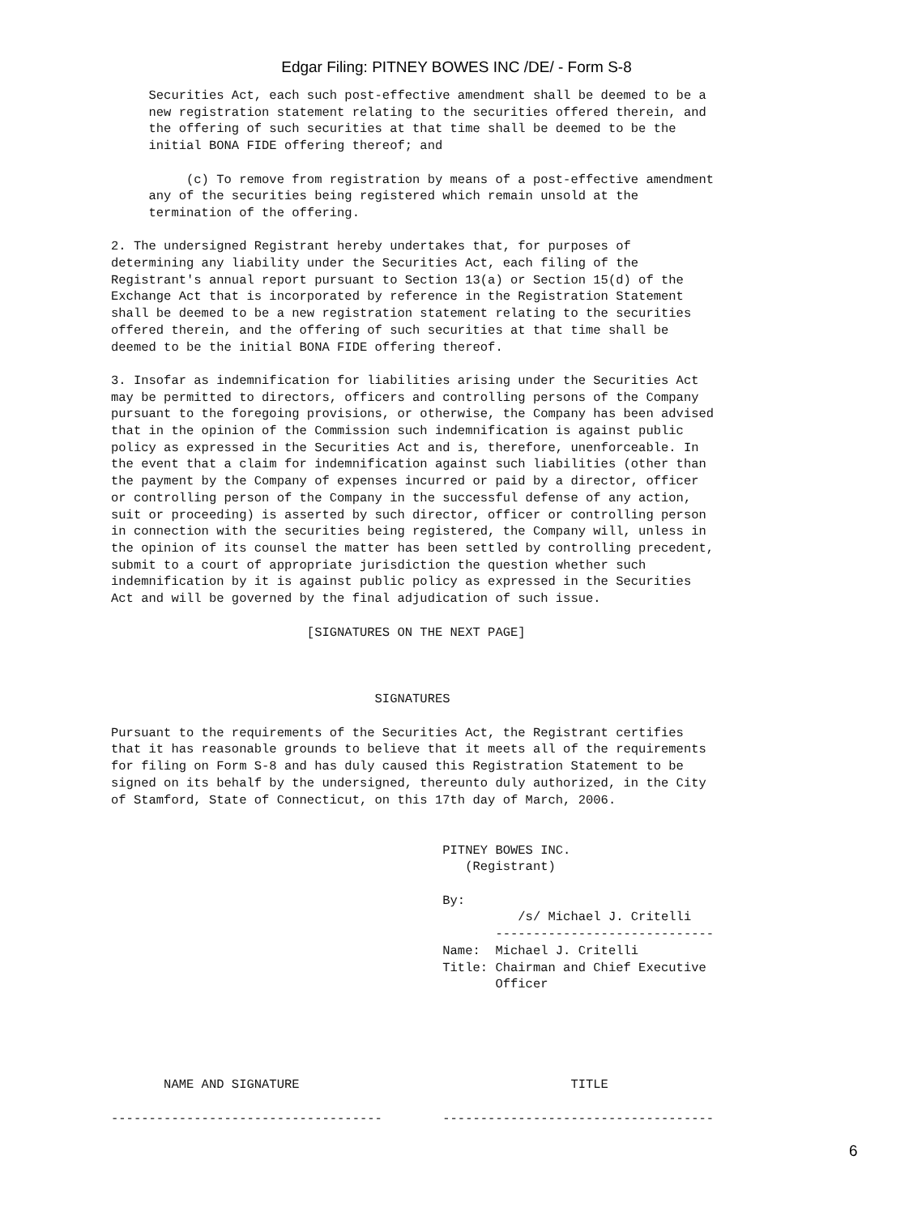Edgar Filing: PITNEY BOWES INC /DE/ - Form S-8
     Securities Act, each such post-effective amendment shall be deemed to be a
     new registration statement relating to the securities offered therein, and
     the offering of such securities at that time shall be deemed to be the
     initial BONA FIDE offering thereof; and

          (c) To remove from registration by means of a post-effective amendment
     any of the securities being registered which remain unsold at the
     termination of the offering.

2. The undersigned Registrant hereby undertakes that, for purposes of
determining any liability under the Securities Act, each filing of the
Registrant's annual report pursuant to Section 13(a) or Section 15(d) of the
Exchange Act that is incorporated by reference in the Registration Statement
shall be deemed to be a new registration statement relating to the securities
offered therein, and the offering of such securities at that time shall be
deemed to be the initial BONA FIDE offering thereof.

3. Insofar as indemnification for liabilities arising under the Securities Act
may be permitted to directors, officers and controlling persons of the Company
pursuant to the foregoing provisions, or otherwise, the Company has been advised
that in the opinion of the Commission such indemnification is against public
policy as expressed in the Securities Act and is, therefore, unenforceable. In
the event that a claim for indemnification against such liabilities (other than
the payment by the Company of expenses incurred or paid by a director, officer
or controlling person of the Company in the successful defense of any action,
suit or proceeding) is asserted by such director, officer or controlling person
in connection with the securities being registered, the Company will, unless in
the opinion of its counsel the matter has been settled by controlling precedent,
submit to a court of appropriate jurisdiction the question whether such
indemnification by it is against public policy as expressed in the Securities
Act and will be governed by the final adjudication of such issue.

                          [SIGNATURES ON THE NEXT PAGE]



                                   SIGNATURES

Pursuant to the requirements of the Securities Act, the Registrant certifies
that it has reasonable grounds to believe that it meets all of the requirements
for filing on Form S-8 and has duly caused this Registration Statement to be
signed on its behalf by the undersigned, thereunto duly authorized, in the City
of Stamford, State of Connecticut, on this 17th day of March, 2006.


                                            PITNEY BOWES INC.
                                               (Registrant)

                                            By:
                                                      /s/ Michael J. Critelli
                                                   -----------------------------
                                            Name:  Michael J. Critelli
                                            Title: Chairman and Chief Executive
                                                   Officer





       NAME AND SIGNATURE                                    TITLE

------------------------------------        ------------------------------------
6